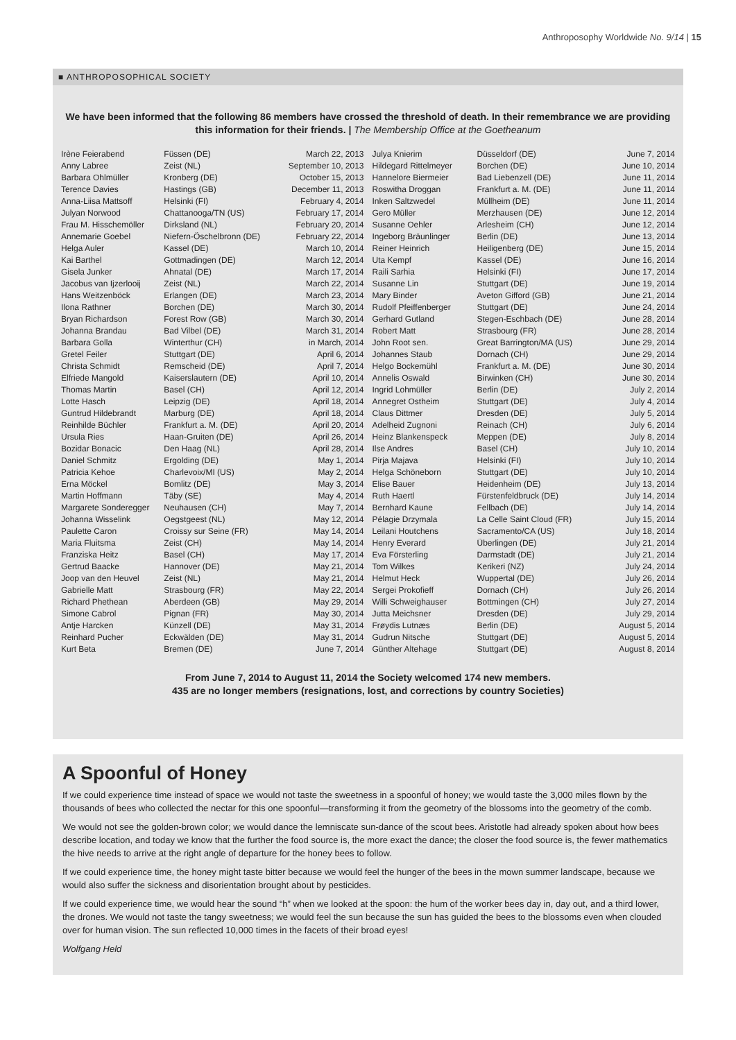Anthroposophy Worldwide No. 9/14 | 15
■ ANTHROPOSOPHICAL SOCIETY
We have been informed that the following 86 members have crossed the threshold of death. In their remembrance we are providing this information for their friends. | The Membership Office at the Goetheanum
| Irène Feierabend | Füssen (DE) | March 22, 2013 |
| Anny Labree | Zeist (NL) | September 10, 2013 |
| Barbara Ohlmüller | Kronberg (DE) | October 15, 2013 |
| Terence Davies | Hastings (GB) | December 11, 2013 |
| Anna-Liisa Mattsoff | Helsinki (FI) | February 4, 2014 |
| Julyan Norwood | Chattanooga/TN (US) | February 17, 2014 |
| Frau M. Hisschemöller | Dirksland (NL) | February 20, 2014 |
| Annemarie Goebel | Niefern-Öschelbronn (DE) | February 22, 2014 |
| Helga Auler | Kassel (DE) | March 10, 2014 |
| Kai Barthel | Gottmadingen (DE) | March 12, 2014 |
| Gisela Junker | Ahnatal (DE) | March 17, 2014 |
| Jacobus van Ijzerlooij | Zeist (NL) | March 22, 2014 |
| Hans Weitzenböck | Erlangen (DE) | March 23, 2014 |
| Ilona Rathner | Borchen (DE) | March 30, 2014 |
| Bryan Richardson | Forest Row (GB) | March 30, 2014 |
| Johanna Brandau | Bad Vilbel (DE) | March 31, 2014 |
| Barbara Golla | Winterthur (CH) | in March, 2014 |
| Gretel Feiler | Stuttgart (DE) | April 6, 2014 |
| Christa Schmidt | Remscheid (DE) | April 7, 2014 |
| Elfriede Mangold | Kaiserslautern (DE) | April 10, 2014 |
| Thomas Martin | Basel (CH) | April 12, 2014 |
| Lotte Hasch | Leipzig (DE) | April 18, 2014 |
| Guntrud Hildebrandt | Marburg (DE) | April 18, 2014 |
| Reinhilde Büchler | Frankfurt a. M. (DE) | April 20, 2014 |
| Ursula Ries | Haan-Gruiten (DE) | April 26, 2014 |
| Bozidar Bonacic | Den Haag (NL) | April 28, 2014 |
| Daniel Schmitz | Ergolding (DE) | May 1, 2014 |
| Patricia Kehoe | Charlevoix/MI (US) | May 2, 2014 |
| Erna Möckel | Bomlitz (DE) | May 3, 2014 |
| Martin Hoffmann | Täby (SE) | May 4, 2014 |
| Margarete Sonderegger | Neuhausen (CH) | May 7, 2014 |
| Johanna Wisselink | Oegstgeest (NL) | May 12, 2014 |
| Paulette Caron | Croissy sur Seine (FR) | May 14, 2014 |
| Maria Fluitsma | Zeist (CH) | May 14, 2014 |
| Franziska Heitz | Basel (CH) | May 17, 2014 |
| Gertrud Baacke | Hannover (DE) | May 21, 2014 |
| Joop van den Heuvel | Zeist (NL) | May 21, 2014 |
| Gabrielle Matt | Strasbourg (FR) | May 22, 2014 |
| Richard Phethean | Aberdeen (GB) | May 29, 2014 |
| Simone Cabrol | Pignan (FR) | May 30, 2014 |
| Antje Harcken | Künzell (DE) | May 31, 2014 |
| Reinhard Pucher | Eckwälden (DE) | May 31, 2014 |
| Kurt Beta | Bremen (DE) | June 7, 2014 |
| Julya Knierim | Düsseldorf (DE) | June 7, 2014 |
| Hildegard Rittelmeyer | Borchen (DE) | June 10, 2014 |
| Hannelore Biermeier | Bad Liebenzell (DE) | June 11, 2014 |
| Roswitha Droggan | Frankfurt a. M. (DE) | June 11, 2014 |
| Inken Saltzwedel | Müllheim (DE) | June 11, 2014 |
| Gero Müller | Merzhausen (DE) | June 12, 2014 |
| Susanne Oehler | Arlesheim (CH) | June 12, 2014 |
| Ingeborg Bräunlinger | Berlin (DE) | June 13, 2014 |
| Reiner Heinrich | Heiligenberg (DE) | June 15, 2014 |
| Uta Kempf | Kassel (DE) | June 16, 2014 |
| Raili Sarhia | Helsinki (FI) | June 17, 2014 |
| Susanne Lin | Stuttgart (DE) | June 19, 2014 |
| Mary Binder | Aveton Gifford (GB) | June 21, 2014 |
| Rudolf Pfeiffenberger | Stuttgart (DE) | June 24, 2014 |
| Gerhard Gutland | Stegen-Eschbach (DE) | June 28, 2014 |
| Robert Matt | Strasbourg (FR) | June 28, 2014 |
| John Root sen. | Great Barrington/MA (US) | June 29, 2014 |
| Johannes Staub | Dornach (CH) | June 29, 2014 |
| Helgo Bockemühl | Frankfurt a. M. (DE) | June 30, 2014 |
| Annelis Oswald | Birwinken (CH) | June 30, 2014 |
| Ingrid Lohmüller | Berlin (DE) | July 2, 2014 |
| Annegret Ostheim | Stuttgart (DE) | July 4, 2014 |
| Claus Dittmer | Dresden (DE) | July 5, 2014 |
| Adelheid Zugnoni | Reinach (CH) | July 6, 2014 |
| Heinz Blankenspeck | Meppen (DE) | July 8, 2014 |
| Ilse Andres | Basel (CH) | July 10, 2014 |
| Pirja Majava | Helsinki (FI) | July 10, 2014 |
| Helga Schöneborn | Stuttgart (DE) | July 10, 2014 |
| Elise Bauer | Heidenheim (DE) | July 13, 2014 |
| Ruth Haertl | Fürstenfeldbruck (DE) | July 14, 2014 |
| Bernhard Kaune | Fellbach (DE) | July 14, 2014 |
| Pélagie Drzymala | La Celle Saint Cloud (FR) | July 15, 2014 |
| Leilani Houtchens | Sacramento/CA (US) | July 18, 2014 |
| Henry Everard | Überlingen (DE) | July 21, 2014 |
| Eva Försterling | Darmstadt (DE) | July 21, 2014 |
| Tom Wilkes | Kerikeri (NZ) | July 24, 2014 |
| Helmut Heck | Wuppertal (DE) | July 26, 2014 |
| Sergei Prokofieff | Dornach (CH) | July 26, 2014 |
| Willi Schweighauser | Bottmingen (CH) | July 27, 2014 |
| Jutta Meichsner | Dresden (DE) | July 29, 2014 |
| Frøydis Lutnæs | Berlin (DE) | August 5, 2014 |
| Gudrun Nitsche | Stuttgart (DE) | August 5, 2014 |
| Günther Altehage | Stuttgart (DE) | August 8, 2014 |
From June 7, 2014 to August 11, 2014 the Society welcomed 174 new members.
435 are no longer members (resignations, lost, and corrections by country Societies)
A Spoonful of Honey
If we could experience time instead of space we would not taste the sweetness in a spoonful of honey; we would taste the 3,000 miles flown by the thousands of bees who collected the nectar for this one spoonful—transforming it from the geometry of the blossoms into the geometry of the comb.
We would not see the golden-brown color; we would dance the lemniscate sun-dance of the scout bees. Aristotle had already spoken about how bees describe location, and today we know that the further the food source is, the more exact the dance; the closer the food source is, the fewer mathematics the hive needs to arrive at the right angle of departure for the honey bees to follow.
If we could experience time, the honey might taste bitter because we would feel the hunger of the bees in the mown summer landscape, because we would also suffer the sickness and disorientation brought about by pesticides.
If we could experience time, we would hear the sound “h” when we looked at the spoon: the hum of the worker bees day in, day out, and a third lower, the drones. We would not taste the tangy sweetness; we would feel the sun because the sun has guided the bees to the blossoms even when clouded over for human vision. The sun reflected 10,000 times in the facets of their broad eyes!
Wolfgang Held